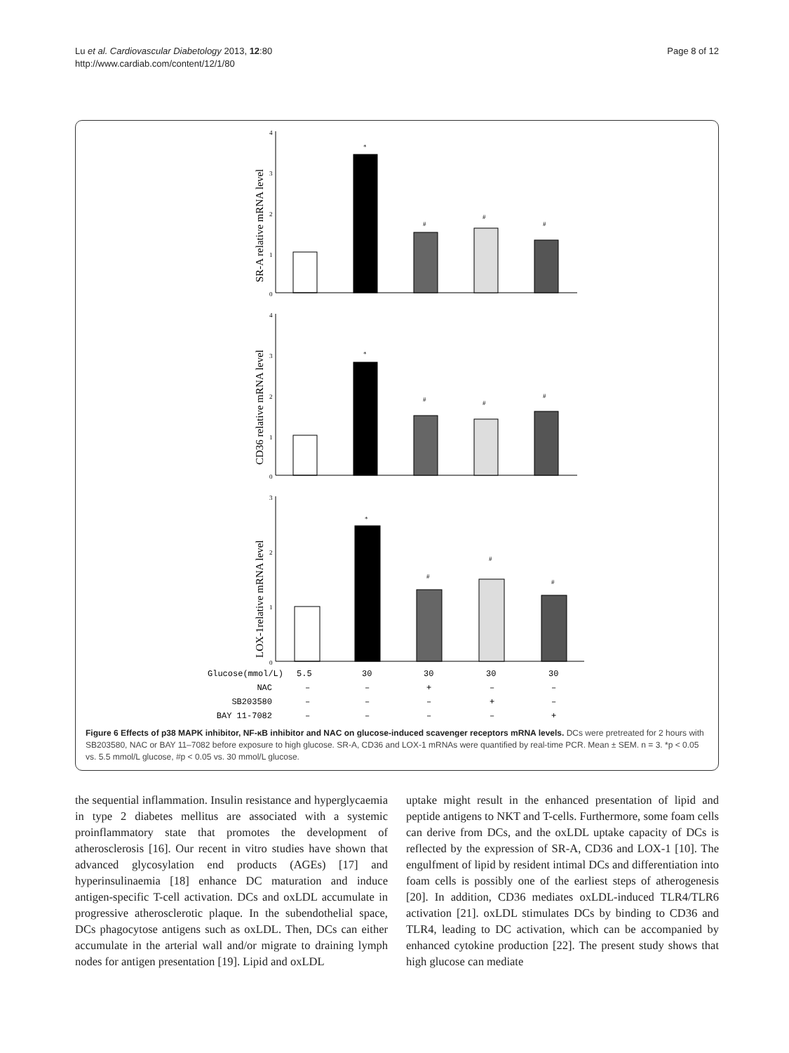Lu et al. Cardiovascular Diabetology 2013, 12:80
http://www.cardiab.com/content/12/1/80
Page 8 of 12
SR-A relative mRNA level
CD36 relative mRNA level
LOX-1relative mRNA level
4
3
2
1
0
4
3
2
1
0
3
2
1
0
*
#
#
#
*
#
#
#
*
#
#
#
Glucose(mmol/L)
5.5
30
30
30
30
NAC
–
–
+
–
–
SB203580
–
–
–
+
–
BAY 11-7082
–
–
–
–
+
Figure 6 Effects of p38 MAPK inhibitor, NF-κB inhibitor and NAC on glucose-induced scavenger receptors mRNA levels. DCs were pretreated for 2 hours with SB203580, NAC or BAY 11–7082 before exposure to high glucose. SR-A, CD36 and LOX-1 mRNAs were quantified by real-time PCR. Mean ± SEM. n = 3. *p < 0.05 vs. 5.5 mmol/L glucose, #p < 0.05 vs. 30 mmol/L glucose.
the sequential inflammation. Insulin resistance and hyper­glycaemia in type 2 diabetes mellitus are associated with a systemic proinflammatory state that promotes the devel­opment of atherosclerosis [16]. Our recent in vitro studies have shown that advanced glycosylation end products (AGEs) [17] and hyperinsulinaemia [18] enhance DC mat­uration and induce antigen-specific T-cell activation. DCs and oxLDL accumulate in progressive atherosclerotic plaque. In the subendothelial space, DCs phagocytose antigens such as oxLDL. Then, DCs can either accumulate in the arterial wall and/or migrate to draining lymph nodes for antigen presentation [19]. Lipid and oxLDL
uptake might result in the enhanced presentation of lipid and peptide antigens to NKT and T-cells. Furthermore, some foam cells can derive from DCs, and the oxLDL uptake capacity of DCs is reflected by the expression of SR-A, CD36 and LOX-1 [10]. The engulfment of lipid by resident intimal DCs and differentiation into foam cells is possibly one of the earliest steps of atherogenesis [20]. In addition, CD36 mediates oxLDL-induced TLR4/TLR6 activation [21]. oxLDL stimulates DCs by binding to CD36 and TLR4, leading to DC activation, which can be accompanied by enhanced cytokine production [22]. The present study shows that high glucose can mediate